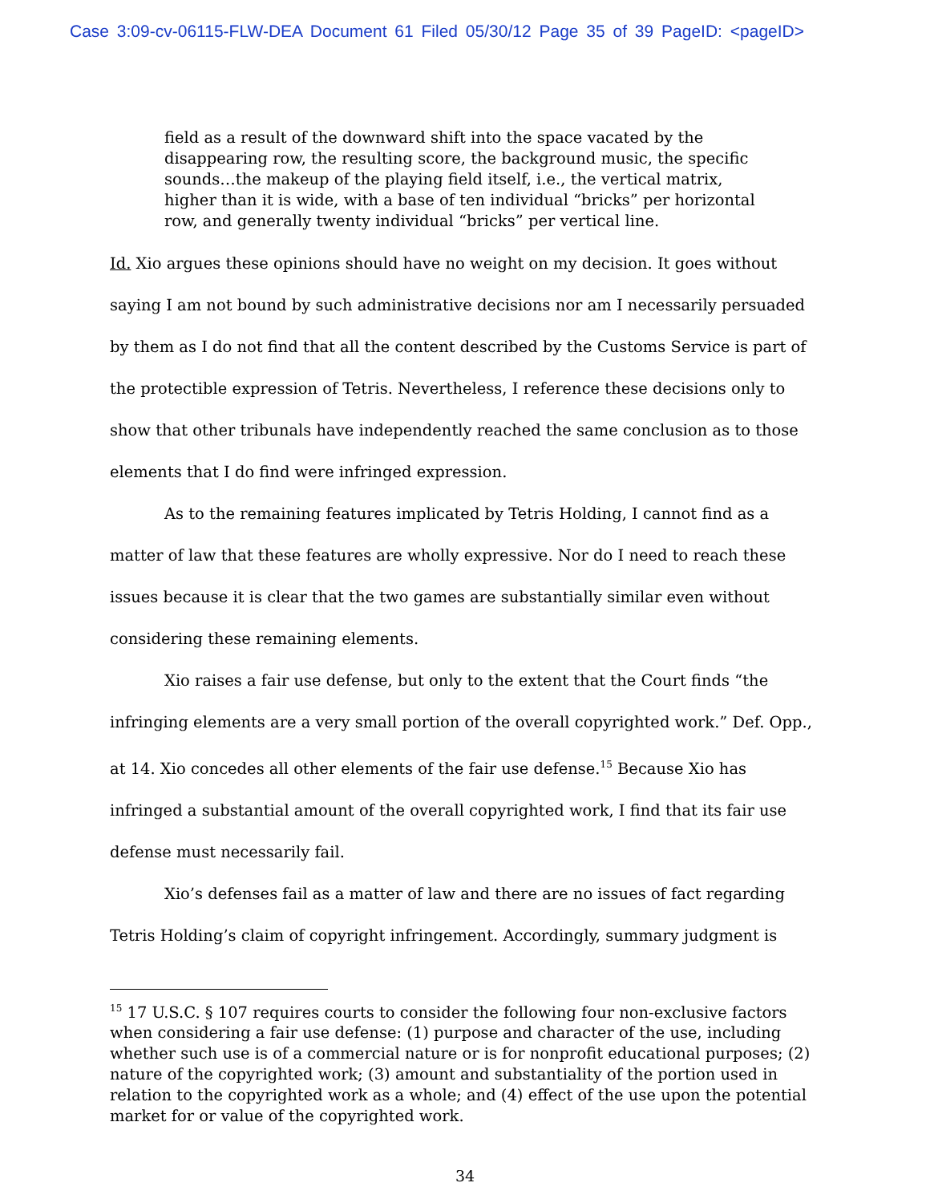Case 3:09-cv-06115-FLW-DEA Document 61 Filed 05/30/12 Page 35 of 39 PageID: <pageID>
field as a result of the downward shift into the space vacated by the disappearing row, the resulting score, the background music, the specific sounds…the makeup of the playing field itself, i.e., the vertical matrix, higher than it is wide, with a base of ten individual “bricks” per horizontal row, and generally twenty individual “bricks” per vertical line.
Id. Xio argues these opinions should have no weight on my decision. It goes without saying I am not bound by such administrative decisions nor am I necessarily persuaded by them as I do not find that all the content described by the Customs Service is part of the protectible expression of Tetris. Nevertheless, I reference these decisions only to show that other tribunals have independently reached the same conclusion as to those elements that I do find were infringed expression.
As to the remaining features implicated by Tetris Holding, I cannot find as a matter of law that these features are wholly expressive. Nor do I need to reach these issues because it is clear that the two games are substantially similar even without considering these remaining elements.
Xio raises a fair use defense, but only to the extent that the Court finds “the infringing elements are a very small portion of the overall copyrighted work.” Def. Opp., at 14. Xio concedes all other elements of the fair use defense.<sup>15</sup> Because Xio has infringed a substantial amount of the overall copyrighted work, I find that its fair use defense must necessarily fail.
Xio’s defenses fail as a matter of law and there are no issues of fact regarding Tetris Holding’s claim of copyright infringement. Accordingly, summary judgment is
<sup>15</sup> 17 U.S.C. § 107 requires courts to consider the following four non-exclusive factors when considering a fair use defense: (1) purpose and character of the use, including whether such use is of a commercial nature or is for nonprofit educational purposes; (2) nature of the copyrighted work; (3) amount and substantiality of the portion used in relation to the copyrighted work as a whole; and (4) effect of the use upon the potential market for or value of the copyrighted work.
34